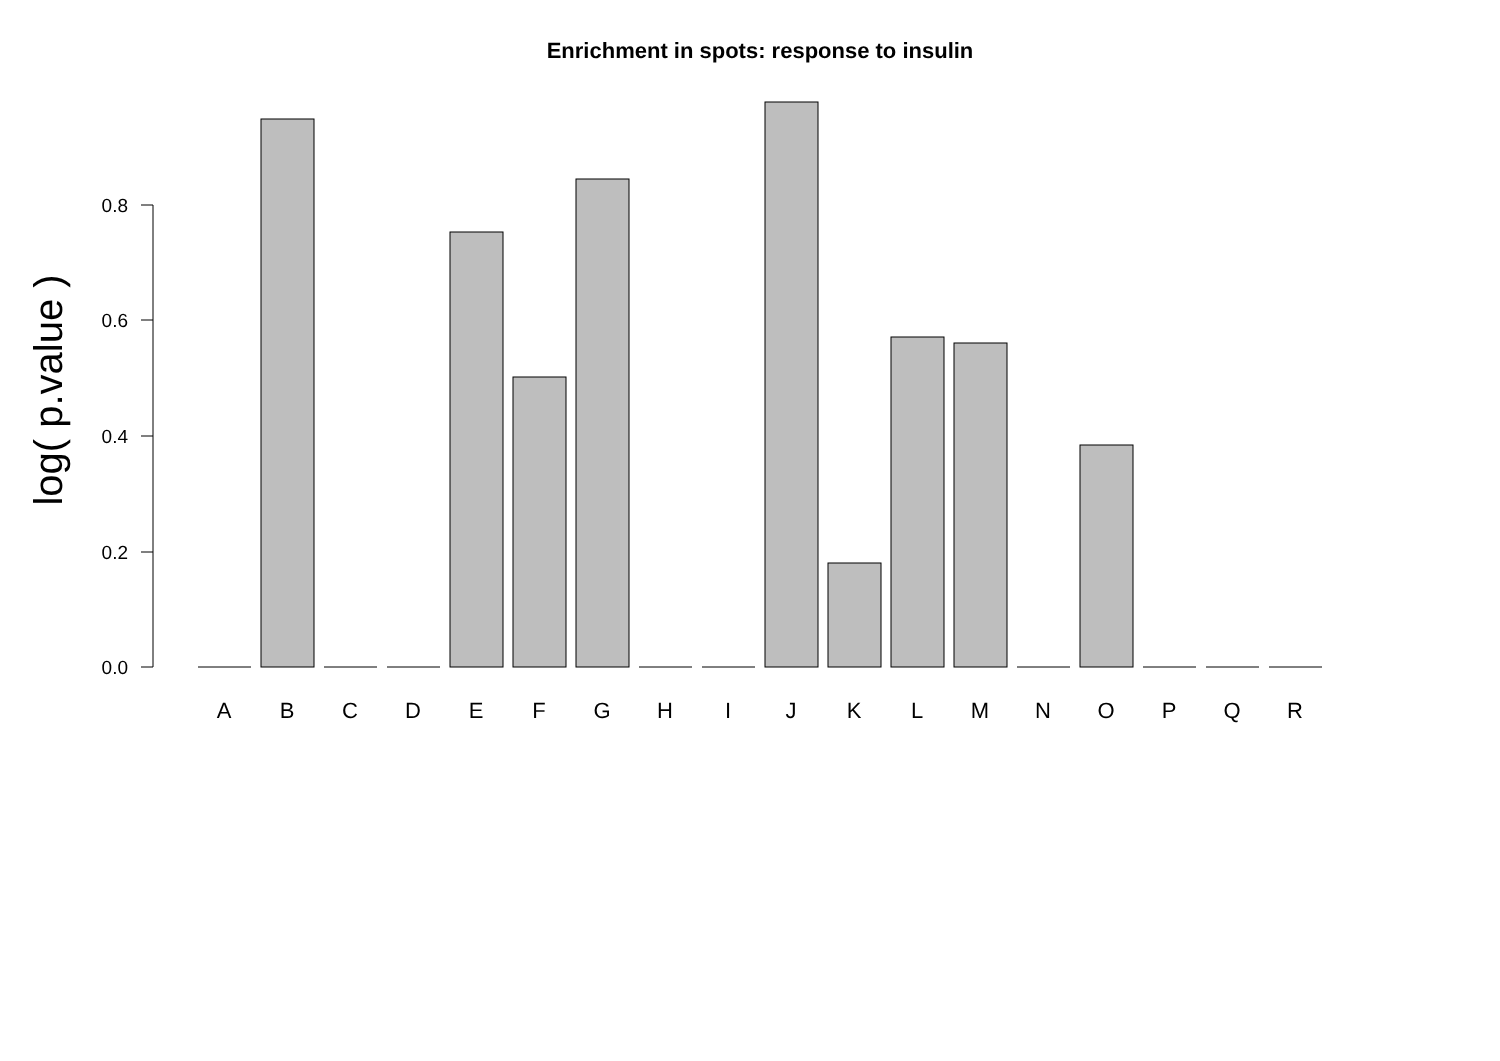Enrichment in spots: response to insulin
log( p.value )
0.8
0.6
0.4
0.2
0.0
A
B
C
D
E
F
G
H
I
J
K
L
M
N
O
P
Q
R